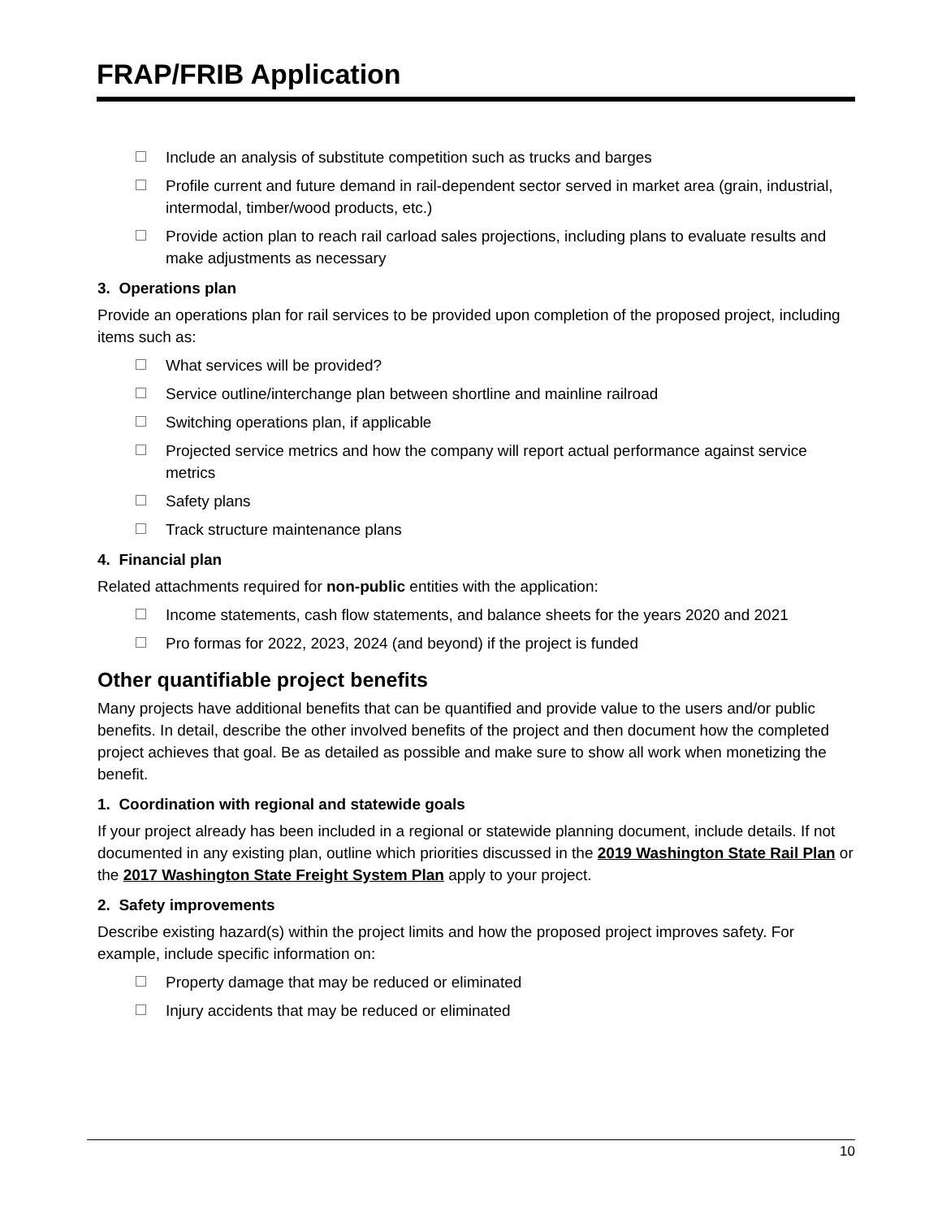FRAP/FRIB Application
Include an analysis of substitute competition such as trucks and barges
Profile current and future demand in rail-dependent sector served in market area (grain, industrial, intermodal, timber/wood products, etc.)
Provide action plan to reach rail carload sales projections, including plans to evaluate results and make adjustments as necessary
3. Operations plan
Provide an operations plan for rail services to be provided upon completion of the proposed project, including items such as:
What services will be provided?
Service outline/interchange plan between shortline and mainline railroad
Switching operations plan, if applicable
Projected service metrics and how the company will report actual performance against service metrics
Safety plans
Track structure maintenance plans
4. Financial plan
Related attachments required for non-public entities with the application:
Income statements, cash flow statements, and balance sheets for the years 2020 and 2021
Pro formas for 2022, 2023, 2024 (and beyond) if the project is funded
Other quantifiable project benefits
Many projects have additional benefits that can be quantified and provide value to the users and/or public benefits. In detail, describe the other involved benefits of the project and then document how the completed project achieves that goal. Be as detailed as possible and make sure to show all work when monetizing the benefit.
1. Coordination with regional and statewide goals
If your project already has been included in a regional or statewide planning document, include details. If not documented in any existing plan, outline which priorities discussed in the 2019 Washington State Rail Plan or the 2017 Washington State Freight System Plan apply to your project.
2. Safety improvements
Describe existing hazard(s) within the project limits and how the proposed project improves safety. For example, include specific information on:
Property damage that may be reduced or eliminated
Injury accidents that may be reduced or eliminated
10